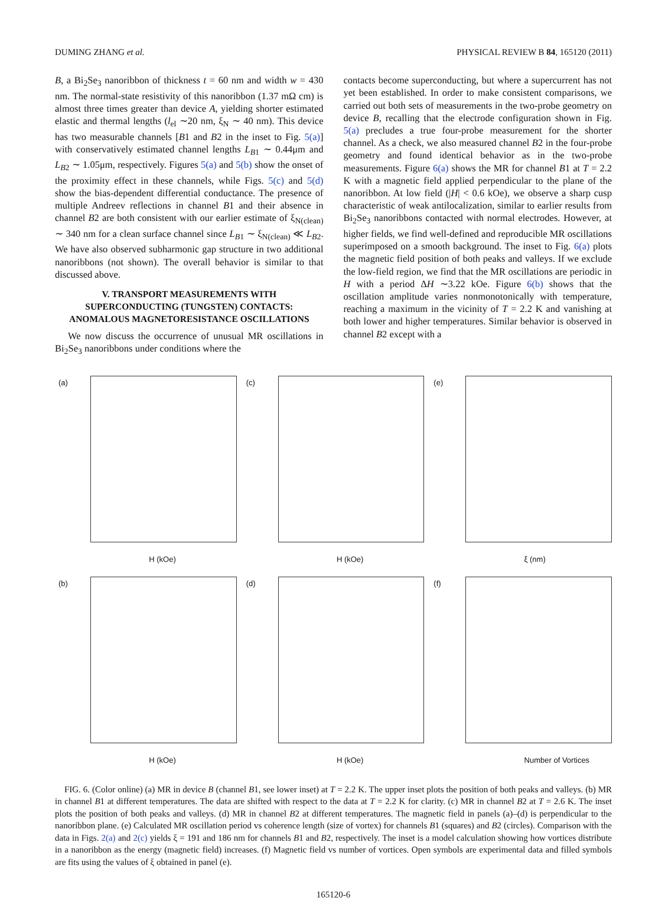DUMING ZHANG et al. PHYSICAL REVIEW B 84, 165120 (2011)
B, a Bi<sub>2</sub>Se<sub>3</sub> nanoribbon of thickness t = 60 nm and width w = 430 nm. The normal-state resistivity of this nanoribbon (1.37 mΩ cm) is almost three times greater than device A, yielding shorter estimated elastic and thermal lengths (l<sub>el</sub> ∼20 nm, ξ<sub>N</sub> ∼ 40 nm). This device has two measurable channels [B1 and B2 in the inset to Fig. 5(a)] with conservatively estimated channel lengths L<sub>B1</sub> ∼ 0.44μm and L<sub>B2</sub> ∼ 1.05μm, respectively. Figures 5(a) and 5(b) show the onset of the proximity effect in these channels, while Figs. 5(c) and 5(d) show the bias-dependent differential conductance. The presence of multiple Andreev reflections in channel B1 and their absence in channel B2 are both consistent with our earlier estimate of ξ<sub>N(clean)</sub> ∼ 340 nm for a clean surface channel since L<sub>B1</sub> ∼ ξ<sub>N(clean)</sub> ≪ L<sub>B2</sub>. We have also observed subharmonic gap structure in two additional nanoribbons (not shown). The overall behavior is similar to that discussed above.
V. TRANSPORT MEASUREMENTS WITH SUPERCONDUCTING (TUNGSTEN) CONTACTS: ANOMALOUS MAGNETORESISTANCE OSCILLATIONS
We now discuss the occurrence of unusual MR oscillations in Bi<sub>2</sub>Se<sub>3</sub> nanoribbons under conditions where the
contacts become superconducting, but where a supercurrent has not yet been established. In order to make consistent comparisons, we carried out both sets of measurements in the two-probe geometry on device B, recalling that the electrode configuration shown in Fig. 5(a) precludes a true four-probe measurement for the shorter channel. As a check, we also measured channel B2 in the four-probe geometry and found identical behavior as in the two-probe measurements. Figure 6(a) shows the MR for channel B1 at T = 2.2 K with a magnetic field applied perpendicular to the plane of the nanoribbon. At low field (|H| < 0.6 kOe), we observe a sharp cusp characteristic of weak antilocalization, similar to earlier results from Bi<sub>2</sub>Se<sub>3</sub> nanoribbons contacted with normal electrodes. However, at higher fields, we find well-defined and reproducible MR oscillations superimposed on a smooth background. The inset to Fig. 6(a) plots the magnetic field position of both peaks and valleys. If we exclude the low-field region, we find that the MR oscillations are periodic in H with a period ΔH ∼3.22 kOe. Figure 6(b) shows that the oscillation amplitude varies nonmonotonically with temperature, reaching a maximum in the vicinity of T = 2.2 K and vanishing at both lower and higher temperatures. Similar behavior is observed in channel B2 except with a
(a)
H (kOe)
(c)
H (kOe)
(e)
ξ (nm)
(b)
H (kOe)
(d)
H (kOe)
(f)
Number of Vortices
FIG. 6. (Color online) (a) MR in device B (channel B1, see lower inset) at T = 2.2 K. The upper inset plots the position of both peaks and valleys. (b) MR in channel B1 at different temperatures. The data are shifted with respect to the data at T = 2.2 K for clarity. (c) MR in channel B2 at T = 2.6 K. The inset plots the position of both peaks and valleys. (d) MR in channel B2 at different temperatures. The magnetic field in panels (a)–(d) is perpendicular to the nanoribbon plane. (e) Calculated MR oscillation period vs coherence length (size of vortex) for channels B1 (squares) and B2 (circles). Comparison with the data in Figs. 2(a) and 2(c) yields ξ = 191 and 186 nm for channels B1 and B2, respectively. The inset is a model calculation showing how vortices distribute in a nanoribbon as the energy (magnetic field) increases. (f) Magnetic field vs number of vortices. Open symbols are experimental data and filled symbols are fits using the values of ξ obtained in panel (e).
165120-6